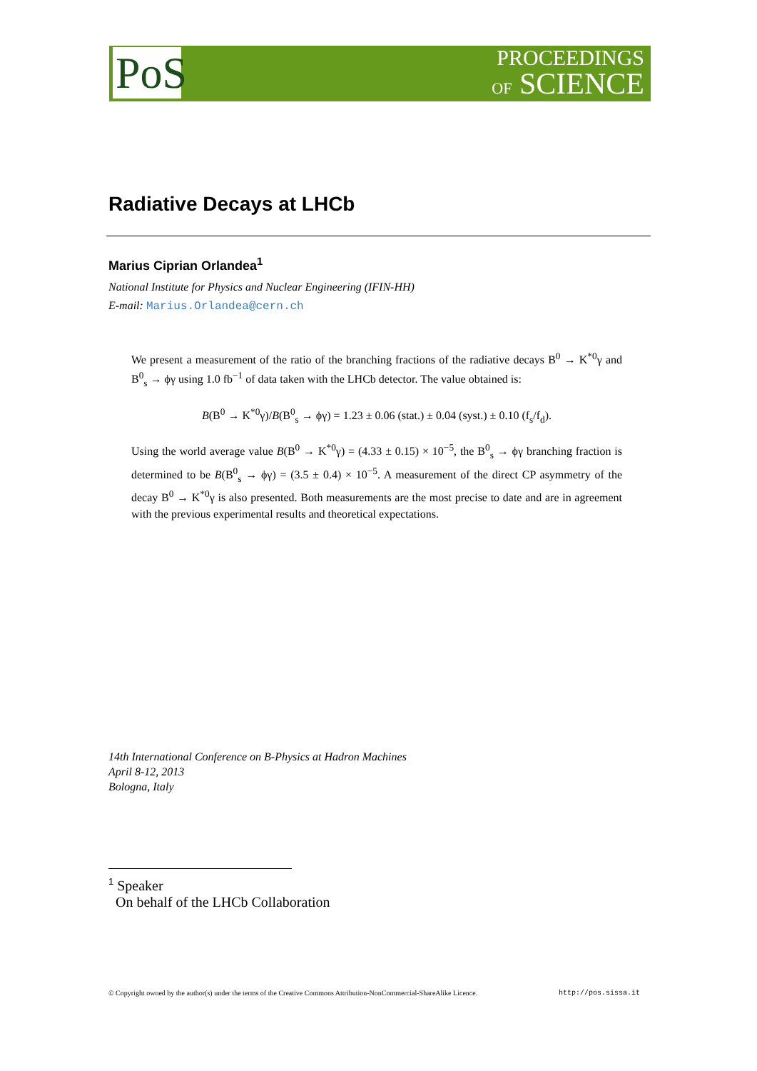PoS
PROCEEDINGS
OF SCIENCE
Radiative Decays at LHCb
Marius Ciprian Orlandea<sup>1</sup>
National Institute for Physics and Nuclear Engineering (IFIN-HH)
E-mail: Marius.Orlandea@cern.ch
We present a measurement of the ratio of the branching fractions of the radiative decays B<sup>0</sup> → K<sup>*0</sup>γ and B<sup>0</sup><sub>s</sub> → ϕγ using 1.0 fb<sup>−1</sup> of data taken with the LHCb detector. The value obtained is:
B(B<sup>0</sup> → K<sup>*0</sup>γ)/B(B<sup>0</sup><sub>s</sub> → ϕγ) = 1.23 ± 0.06 (stat.) ± 0.04 (syst.) ± 0.10 (f<sub>s</sub>/f<sub>d</sub>).
Using the world average value B(B<sup>0</sup> → K<sup>*0</sup>γ) = (4.33 ± 0.15) × 10<sup>−5</sup>, the B<sup>0</sup><sub>s</sub> → ϕγ branching fraction is determined to be B(B<sup>0</sup><sub>s</sub> → ϕγ) = (3.5 ± 0.4) × 10<sup>−5</sup>. A measurement of the direct CP asymmetry of the decay B<sup>0</sup> → K<sup>*0</sup>γ is also presented. Both measurements are the most precise to date and are in agreement with the previous experimental results and theoretical expectations.
14th International Conference on B-Physics at Hadron Machines
April 8-12, 2013
Bologna, Italy
<sup>1</sup> Speaker
On behalf of the LHCb Collaboration
© Copyright owned by the author(s) under the terms of the Creative Commons Attribution-NonCommercial-ShareAlike Licence. http://pos.sissa.it